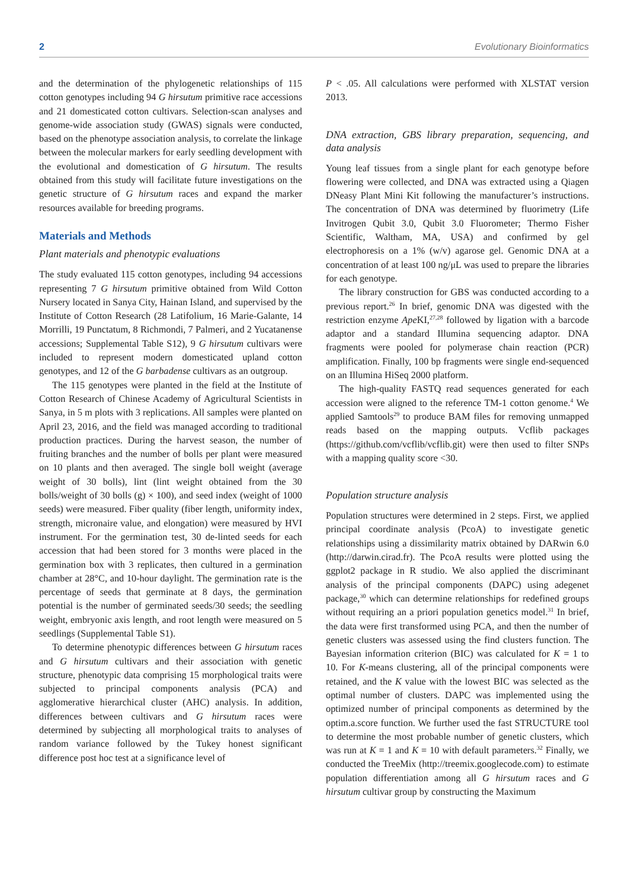2 Evolutionary Bioinformatics
and the determination of the phylogenetic relationships of 115 cotton genotypes including 94 G hirsutum primitive race accessions and 21 domesticated cotton cultivars. Selection-scan analyses and genome-wide association study (GWAS) signals were conducted, based on the phenotype association analysis, to correlate the linkage between the molecular markers for early seedling development with the evolutional and domestication of G hirsutum. The results obtained from this study will facilitate future investigations on the genetic structure of G hirsutum races and expand the marker resources available for breeding programs.
Materials and Methods
Plant materials and phenotypic evaluations
The study evaluated 115 cotton genotypes, including 94 accessions representing 7 G hirsutum primitive obtained from Wild Cotton Nursery located in Sanya City, Hainan Island, and supervised by the Institute of Cotton Research (28 Latifolium, 16 Marie-Galante, 14 Morrilli, 19 Punctatum, 8 Richmondi, 7 Palmeri, and 2 Yucatanense accessions; Supplemental Table S12), 9 G hirsutum cultivars were included to represent modern domesticated upland cotton genotypes, and 12 of the G barbadense cultivars as an outgroup.
The 115 genotypes were planted in the field at the Institute of Cotton Research of Chinese Academy of Agricultural Scientists in Sanya, in 5 m plots with 3 replications. All samples were planted on April 23, 2016, and the field was managed according to traditional production practices. During the harvest season, the number of fruiting branches and the number of bolls per plant were measured on 10 plants and then averaged. The single boll weight (average weight of 30 bolls), lint (lint weight obtained from the 30 bolls/weight of 30 bolls (g) × 100), and seed index (weight of 1000 seeds) were measured. Fiber quality (fiber length, uniformity index, strength, micronaire value, and elongation) were measured by HVI instrument. For the germination test, 30 de-linted seeds for each accession that had been stored for 3 months were placed in the germination box with 3 replicates, then cultured in a germination chamber at 28°C, and 10-hour daylight. The germination rate is the percentage of seeds that germinate at 8 days, the germination potential is the number of germinated seeds/30 seeds; the seedling weight, embryonic axis length, and root length were measured on 5 seedlings (Supplemental Table S1).
To determine phenotypic differences between G hirsutum races and G hirsutum cultivars and their association with genetic structure, phenotypic data comprising 15 morphological traits were subjected to principal components analysis (PCA) and agglomerative hierarchical cluster (AHC) analysis. In addition, differences between cultivars and G hirsutum races were determined by subjecting all morphological traits to analyses of random variance followed by the Tukey honest significant difference post hoc test at a significance level of
P < .05. All calculations were performed with XLSTAT version 2013.
DNA extraction, GBS library preparation, sequencing, and data analysis
Young leaf tissues from a single plant for each genotype before flowering were collected, and DNA was extracted using a Qiagen DNeasy Plant Mini Kit following the manufacturer’s instructions. The concentration of DNA was determined by fluorimetry (Life Invitrogen Qubit 3.0, Qubit 3.0 Fluorometer; Thermo Fisher Scientific, Waltham, MA, USA) and confirmed by gel electrophoresis on a 1% (w/v) agarose gel. Genomic DNA at a concentration of at least 100 ng/μL was used to prepare the libraries for each genotype.
The library construction for GBS was conducted according to a previous report.<sup>26</sup> In brief, genomic DNA was digested with the restriction enzyme Ape KI,<sup>27,28</sup> followed by ligation with a barcode adaptor and a standard Illumina sequencing adaptor. DNA fragments were pooled for polymerase chain reaction (PCR) amplification. Finally, 100 bp fragments were single end-sequenced on an Illumina HiSeq 2000 platform.
The high-quality FASTQ read sequences generated for each accession were aligned to the reference TM-1 cotton genome.<sup>4</sup> We applied Samtools<sup>29</sup> to produce BAM files for removing unmapped reads based on the mapping outputs. Vcflib packages (https://github.com/vcflib/vcflib.git) were then used to filter SNPs with a mapping quality score <30.
Population structure analysis
Population structures were determined in 2 steps. First, we applied principal coordinate analysis (PcoA) to investigate genetic relationships using a dissimilarity matrix obtained by DARwin 6.0 (http://darwin.cirad.fr). The PcoA results were plotted using the ggplot2 package in R studio. We also applied the discriminant analysis of the principal components (DAPC) using adegenet package,<sup>30</sup> which can determine relationships for redefined groups without requiring an a priori population genetics model.<sup>31</sup> In brief, the data were first transformed using PCA, and then the number of genetic clusters was assessed using the find clusters function. The Bayesian information criterion (BIC) was calculated for K = 1 to 10. For K-means clustering, all of the principal components were retained, and the K value with the lowest BIC was selected as the optimal number of clusters. DAPC was implemented using the optimized number of principal components as determined by the optim.a.score function. We further used the fast STRUCTURE tool to determine the most probable number of genetic clusters, which was run at K = 1 and K = 10 with default parameters.<sup>32</sup> Finally, we conducted the TreeMix (http://treemix.googlecode.com) to estimate population differentiation among all G hirsutum races and G hirsutum cultivar group by constructing the Maximum